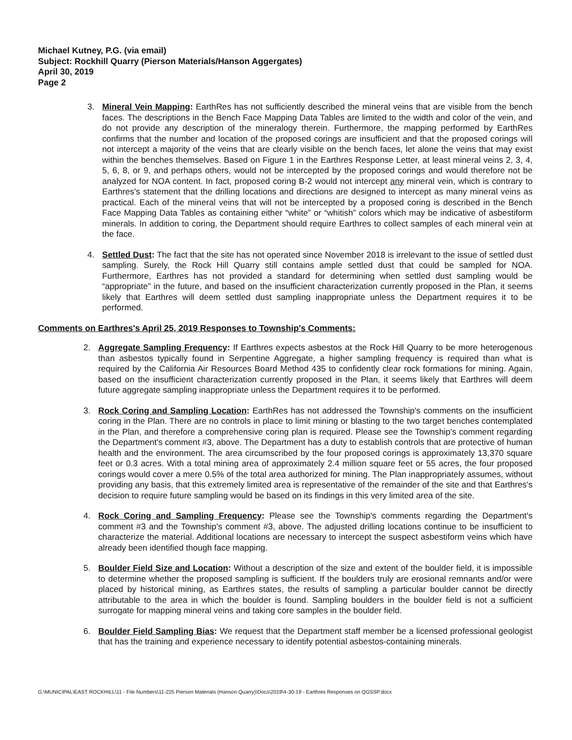Michael Kutney, P.G. (via email)
Subject: Rockhill Quarry (Pierson Materials/Hanson Aggergates)
April 30, 2019
Page 2
3. Mineral Vein Mapping: EarthRes has not sufficiently described the mineral veins that are visible from the bench faces. The descriptions in the Bench Face Mapping Data Tables are limited to the width and color of the vein, and do not provide any description of the mineralogy therein. Furthermore, the mapping performed by EarthRes confirms that the number and location of the proposed corings are insufficient and that the proposed corings will not intercept a majority of the veins that are clearly visible on the bench faces, let alone the veins that may exist within the benches themselves. Based on Figure 1 in the Earthres Response Letter, at least mineral veins 2, 3, 4, 5, 6, 8, or 9, and perhaps others, would not be intercepted by the proposed corings and would therefore not be analyzed for NOA content. In fact, proposed coring B-2 would not intercept any mineral vein, which is contrary to Earthres's statement that the drilling locations and directions are designed to intercept as many mineral veins as practical. Each of the mineral veins that will not be intercepted by a proposed coring is described in the Bench Face Mapping Data Tables as containing either “white” or “whitish” colors which may be indicative of asbestiform minerals. In addition to coring, the Department should require Earthres to collect samples of each mineral vein at the face.
4. Settled Dust: The fact that the site has not operated since November 2018 is irrelevant to the issue of settled dust sampling. Surely, the Rock Hill Quarry still contains ample settled dust that could be sampled for NOA. Furthermore, Earthres has not provided a standard for determining when settled dust sampling would be “appropriate” in the future, and based on the insufficient characterization currently proposed in the Plan, it seems likely that Earthres will deem settled dust sampling inappropriate unless the Department requires it to be performed.
Comments on Earthres's April 25, 2019 Responses to Township's Comments:
2. Aggregate Sampling Frequency: If Earthres expects asbestos at the Rock Hill Quarry to be more heterogenous than asbestos typically found in Serpentine Aggregate, a higher sampling frequency is required than what is required by the California Air Resources Board Method 435 to confidently clear rock formations for mining. Again, based on the insufficient characterization currently proposed in the Plan, it seems likely that Earthres will deem future aggregate sampling inappropriate unless the Department requires it to be performed.
3. Rock Coring and Sampling Location: EarthRes has not addressed the Township's comments on the insufficient coring in the Plan. There are no controls in place to limit mining or blasting to the two target benches contemplated in the Plan, and therefore a comprehensive coring plan is required. Please see the Township's comment regarding the Department's comment #3, above. The Department has a duty to establish controls that are protective of human health and the environment. The area circumscribed by the four proposed corings is approximately 13,370 square feet or 0.3 acres. With a total mining area of approximately 2.4 million square feet or 55 acres, the four proposed corings would cover a mere 0.5% of the total area authorized for mining. The Plan inappropriately assumes, without providing any basis, that this extremely limited area is representative of the remainder of the site and that Earthres's decision to require future sampling would be based on its findings in this very limited area of the site.
4. Rock Coring and Sampling Frequency: Please see the Township's comments regarding the Department's comment #3 and the Township's comment #3, above. The adjusted drilling locations continue to be insufficient to characterize the material. Additional locations are necessary to intercept the suspect asbestiform veins which have already been identified though face mapping.
5. Boulder Field Size and Location: Without a description of the size and extent of the boulder field, it is impossible to determine whether the proposed sampling is sufficient. If the boulders truly are erosional remnants and/or were placed by historical mining, as Earthres states, the results of sampling a particular boulder cannot be directly attributable to the area in which the boulder is found. Sampling boulders in the boulder field is not a sufficient surrogate for mapping mineral veins and taking core samples in the boulder field.
6. Boulder Field Sampling Bias: We request that the Department staff member be a licensed professional geologist that has the training and experience necessary to identify potential asbestos-containing minerals.
G:\MUNICIPAL\EAST ROCKHILL\11 - File Numbers\11-225 Pierson Materials (Hanson Quarry)\Docs\2019\4-30-19 - Earthres Responses on QGSSP.docx